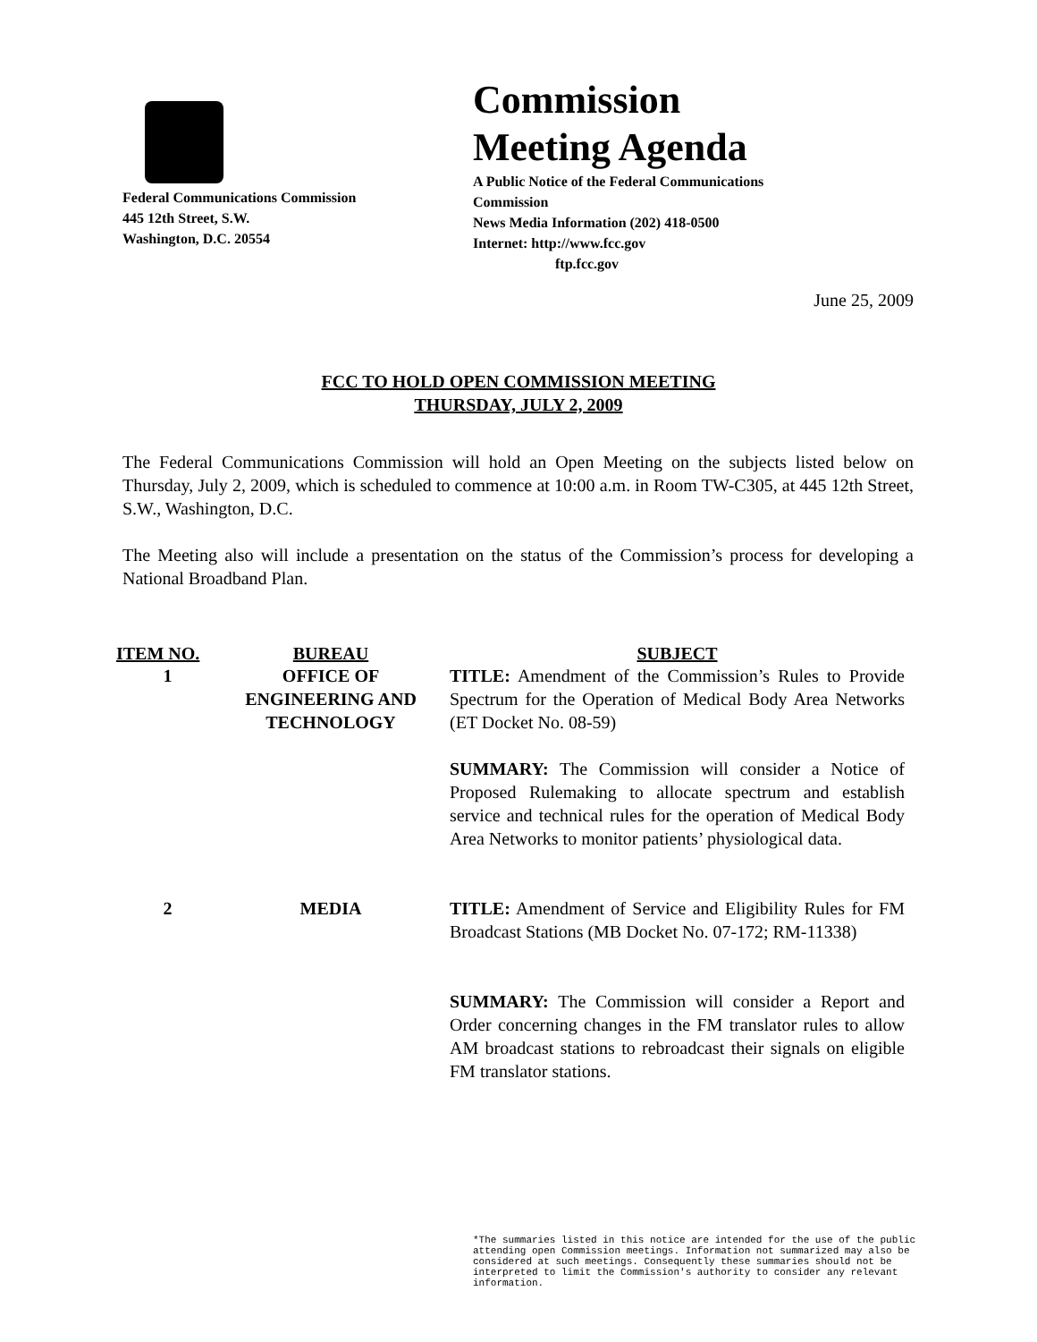Federal Communications Commission
445 12th Street, S.W.
Washington, D.C. 20554
Commission
Meeting Agenda
A Public Notice of the Federal Communications
Commission
News Media Information (202) 418-0500
Internet: http://www.fcc.gov
ftp.fcc.gov
June 25, 2009
FCC TO HOLD OPEN COMMISSION MEETING
THURSDAY, JULY 2, 2009
The Federal Communications Commission will hold an Open Meeting on the subjects listed below on Thursday, July 2, 2009, which is scheduled to commence at 10:00 a.m. in Room TW-C305, at 445 12th Street, S.W., Washington, D.C.
The Meeting also will include a presentation on the status of the Commission’s process for developing a National Broadband Plan.
| ITEM NO. | BUREAU | SUBJECT |
| --- | --- | --- |
| 1 | OFFICE OF ENGINEERING AND TECHNOLOGY | TITLE: Amendment of the Commission’s Rules to Provide Spectrum for the Operation of Medical Body Area Networks (ET Docket No. 08-59) SUMMARY: The Commission will consider a Notice of Proposed Rulemaking to allocate spectrum and establish service and technical rules for the operation of Medical Body Area Networks to monitor patients’ physiological data. |
| 2 | MEDIA | TITLE: Amendment of Service and Eligibility Rules for FM Broadcast Stations (MB Docket No. 07-172; RM-11338) SUMMARY: The Commission will consider a Report and Order concerning changes in the FM translator rules to allow AM broadcast stations to rebroadcast their signals on eligible FM translator stations. |
*The summaries listed in this notice are intended for the use of the public attending open Commission meetings. Information not summarized may also be considered at such meetings. Consequently these summaries should not be interpreted to limit the Commission's authority to consider any relevant information.